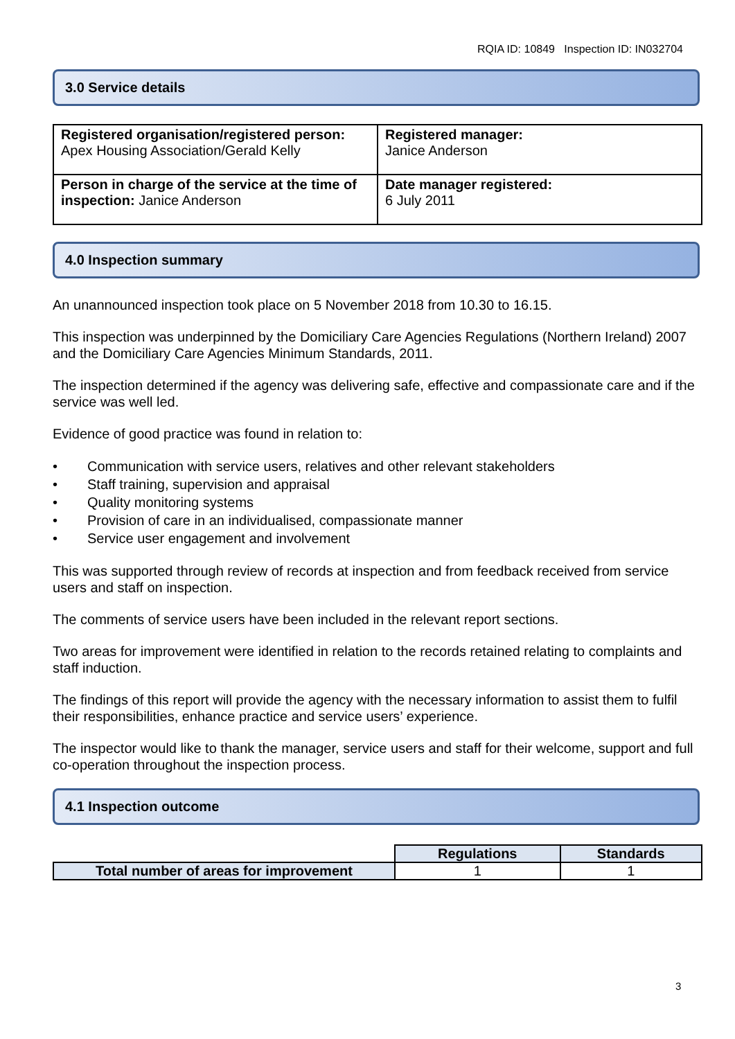RQIA ID: 10849 Inspection ID: IN032704
3.0 Service details
| Registered organisation/registered person: Apex Housing Association/Gerald Kelly | Registered manager: Janice Anderson |
| Person in charge of the service at the time of inspection: Janice Anderson | Date manager registered: 6 July 2011 |
4.0 Inspection summary
An unannounced inspection took place on 5 November 2018 from 10.30 to 16.15.
This inspection was underpinned by the Domiciliary Care Agencies Regulations (Northern Ireland) 2007 and the Domiciliary Care Agencies Minimum Standards, 2011.
The inspection determined if the agency was delivering safe, effective and compassionate care and if the service was well led.
Evidence of good practice was found in relation to:
• Communication with service users, relatives and other relevant stakeholders
• Staff training, supervision and appraisal
• Quality monitoring systems
• Provision of care in an individualised, compassionate manner
• Service user engagement and involvement
This was supported through review of records at inspection and from feedback received from service users and staff on inspection.
The comments of service users have been included in the relevant report sections.
Two areas for improvement were identified in relation to the records retained relating to complaints and staff induction.
The findings of this report will provide the agency with the necessary information to assist them to fulfil their responsibilities, enhance practice and service users’ experience.
The inspector would like to thank the manager, service users and staff for their welcome, support and full co-operation throughout the inspection process.
4.1 Inspection outcome
| | Regulations | Standards |
| Total number of areas for improvement | 1 | 1 |
3